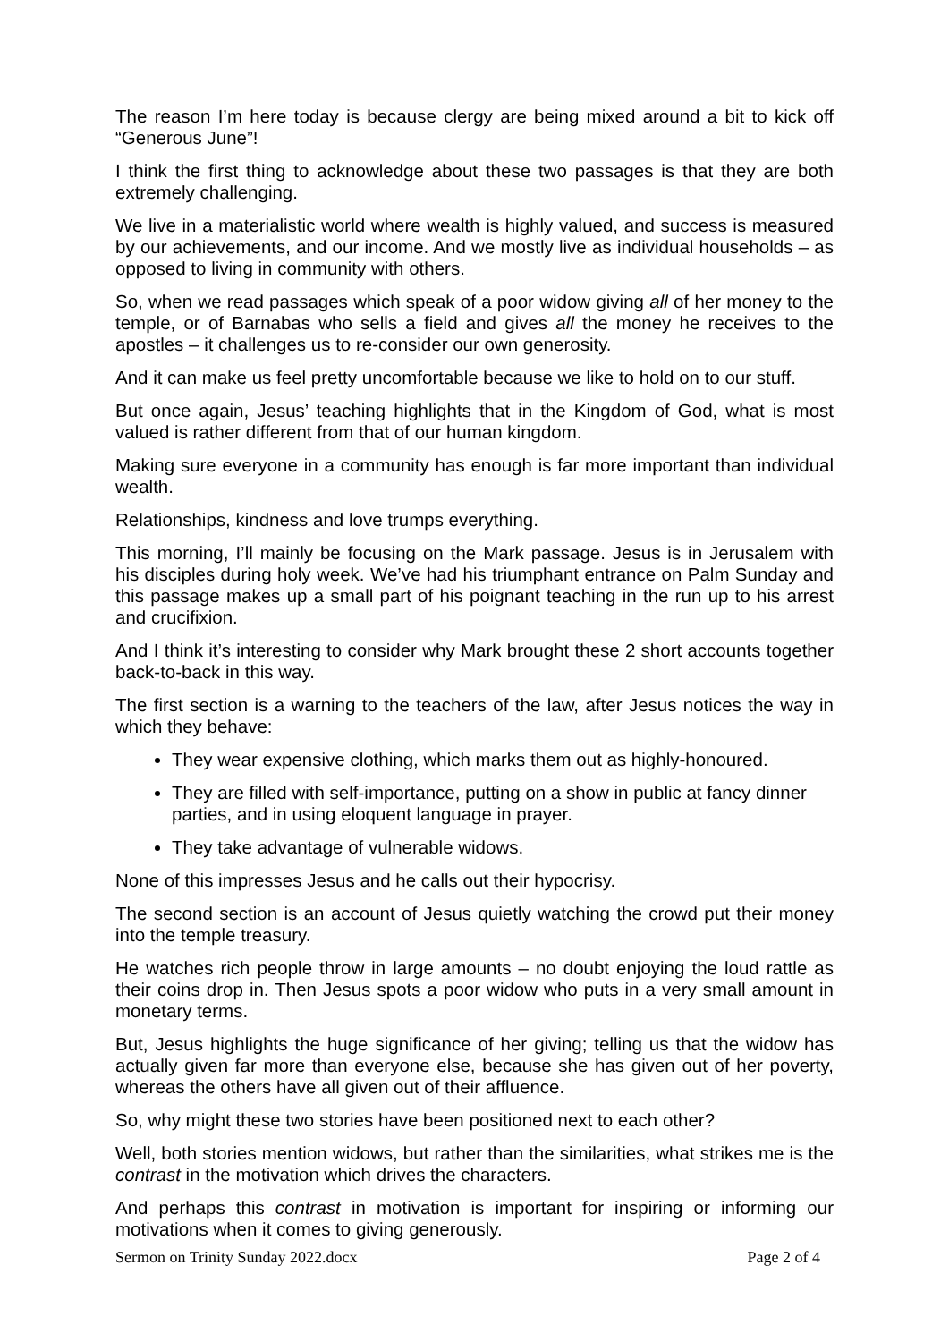The reason I’m here today is because clergy are being mixed around a bit to kick off “Generous June”!
I think the first thing to acknowledge about these two passages is that they are both extremely challenging.
We live in a materialistic world where wealth is highly valued, and success is measured by our achievements, and our income. And we mostly live as individual households – as opposed to living in community with others.
So, when we read passages which speak of a poor widow giving all of her money to the temple, or of Barnabas who sells a field and gives all the money he receives to the apostles – it challenges us to re-consider our own generosity.
And it can make us feel pretty uncomfortable because we like to hold on to our stuff.
But once again, Jesus’ teaching highlights that in the Kingdom of God, what is most valued is rather different from that of our human kingdom.
Making sure everyone in a community has enough is far more important than individual wealth.
Relationships, kindness and love trumps everything.
This morning, I’ll mainly be focusing on the Mark passage. Jesus is in Jerusalem with his disciples during holy week. We’ve had his triumphant entrance on Palm Sunday and this passage makes up a small part of his poignant teaching in the run up to his arrest and crucifixion.
And I think it’s interesting to consider why Mark brought these 2 short accounts together back-to-back in this way.
The first section is a warning to the teachers of the law, after Jesus notices the way in which they behave:
They wear expensive clothing, which marks them out as highly-honoured.
They are filled with self-importance, putting on a show in public at fancy dinner parties, and in using eloquent language in prayer.
They take advantage of vulnerable widows.
None of this impresses Jesus and he calls out their hypocrisy.
The second section is an account of Jesus quietly watching the crowd put their money into the temple treasury.
He watches rich people throw in large amounts – no doubt enjoying the loud rattle as their coins drop in. Then Jesus spots a poor widow who puts in a very small amount in monetary terms.
But, Jesus highlights the huge significance of her giving; telling us that the widow has actually given far more than everyone else, because she has given out of her poverty, whereas the others have all given out of their affluence.
So, why might these two stories have been positioned next to each other?
Well, both stories mention widows, but rather than the similarities, what strikes me is the contrast in the motivation which drives the characters.
And perhaps this contrast in motivation is important for inspiring or informing our motivations when it comes to giving generously.
Sermon on Trinity Sunday 2022.docx Page 2 of 4